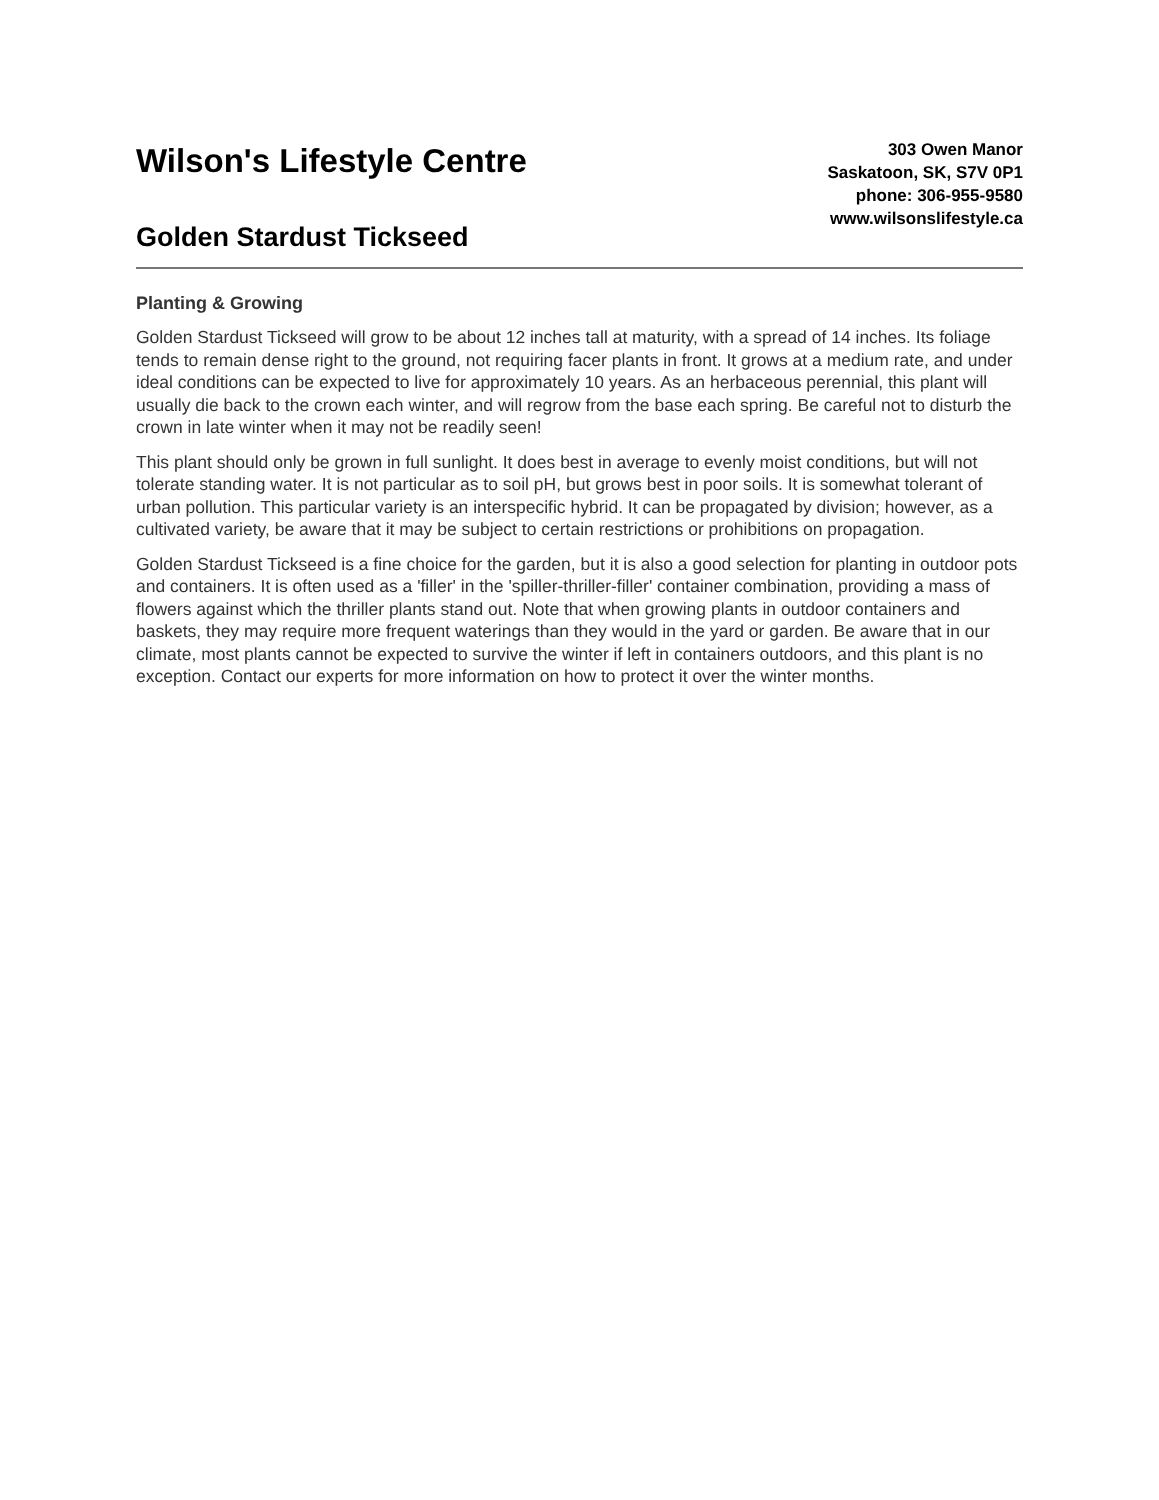Wilson's Lifestyle Centre
Golden Stardust Tickseed
303 Owen Manor
Saskatoon, SK, S7V 0P1
phone: 306-955-9580
www.wilsonslifestyle.ca
Planting & Growing
Golden Stardust Tickseed will grow to be about 12 inches tall at maturity, with a spread of 14 inches. Its foliage tends to remain dense right to the ground, not requiring facer plants in front. It grows at a medium rate, and under ideal conditions can be expected to live for approximately 10 years. As an herbaceous perennial, this plant will usually die back to the crown each winter, and will regrow from the base each spring. Be careful not to disturb the crown in late winter when it may not be readily seen!
This plant should only be grown in full sunlight. It does best in average to evenly moist conditions, but will not tolerate standing water. It is not particular as to soil pH, but grows best in poor soils. It is somewhat tolerant of urban pollution. This particular variety is an interspecific hybrid. It can be propagated by division; however, as a cultivated variety, be aware that it may be subject to certain restrictions or prohibitions on propagation.
Golden Stardust Tickseed is a fine choice for the garden, but it is also a good selection for planting in outdoor pots and containers. It is often used as a 'filler' in the 'spiller-thriller-filler' container combination, providing a mass of flowers against which the thriller plants stand out. Note that when growing plants in outdoor containers and baskets, they may require more frequent waterings than they would in the yard or garden. Be aware that in our climate, most plants cannot be expected to survive the winter if left in containers outdoors, and this plant is no exception. Contact our experts for more information on how to protect it over the winter months.